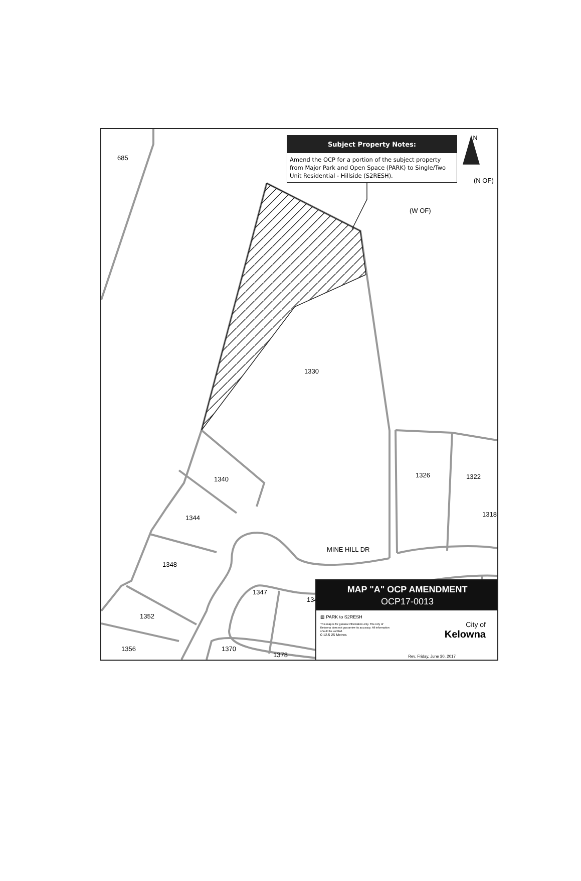Subject Property Notes:
Amend the OCP for a portion of the subject property from Major Park and Open Space (PARK) to Single/Two Unit Residential - Hillside (S2RESH).
N
(N OF)
685
(W OF)
1330
1340
1326 1322
1318
1344
MINE HILL DR
1348
1347
134
1352
1356 1370
1378
MAP "A" OCP AMENDMENT
OCP17-0013
▨ PARK to S2RESH
This map is for general information only. The City of Kelowna does not guarantee its accuracy. All information should be verified.
0 12.5 25 Metres
City of
Kelowna
Rev. Friday, June 30, 2017